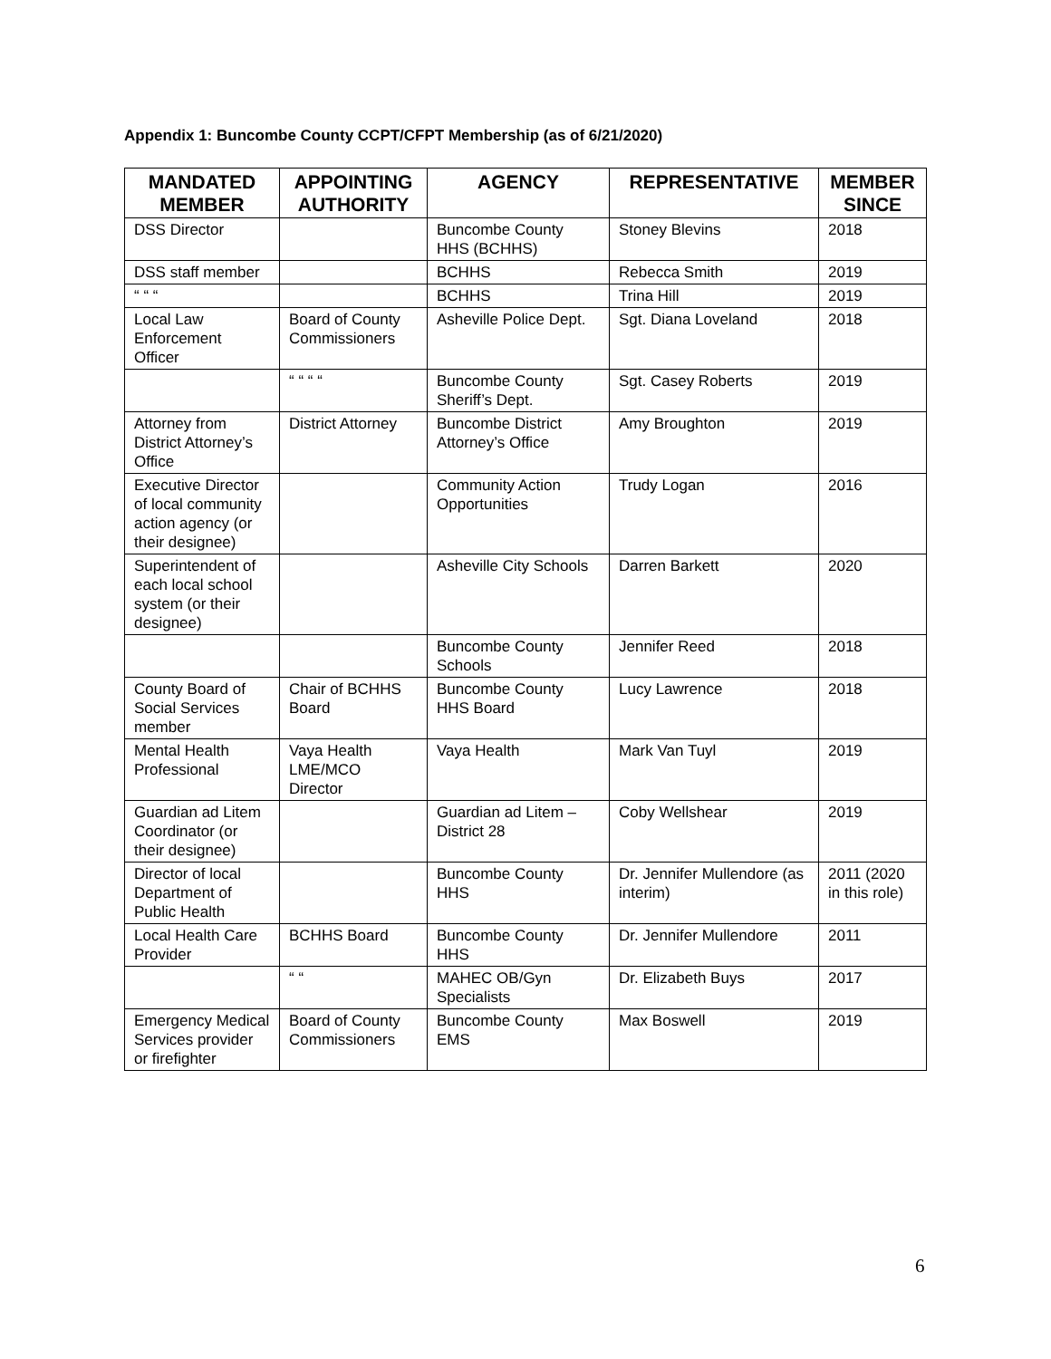Appendix 1: Buncombe County CCPT/CFPT Membership (as of 6/21/2020)
| MANDATED MEMBER | APPOINTING AUTHORITY | AGENCY | REPRESENTATIVE | MEMBER SINCE |
| --- | --- | --- | --- | --- |
| DSS Director | | Buncombe County HHS (BCHHS) | Stoney Blevins | 2018 |
| DSS staff member | | BCHHS | Rebecca Smith | 2019 |
| “ “ “ | | BCHHS | Trina Hill | 2019 |
| Local Law Enforcement Officer | Board of County Commissioners | Asheville Police Dept. | Sgt. Diana Loveland | 2018 |
| | “ “ “ “ | Buncombe County Sheriff’s Dept. | Sgt. Casey Roberts | 2019 |
| Attorney from District Attorney’s Office | District Attorney | Buncombe District Attorney’s Office | Amy Broughton | 2019 |
| Executive Director of local community action agency (or their designee) | | Community Action Opportunities | Trudy Logan | 2016 |
| Superintendent of each local school system (or their designee) | | Asheville City Schools | Darren Barkett | 2020 |
| | | Buncombe County Schools | Jennifer Reed | 2018 |
| County Board of Social Services member | Chair of BCHHS Board | Buncombe County HHS Board | Lucy Lawrence | 2018 |
| Mental Health Professional | Vaya Health LME/MCO Director | Vaya Health | Mark Van Tuyl | 2019 |
| Guardian ad Litem Coordinator (or their designee) | | Guardian ad Litem – District 28 | Coby Wellshear | 2019 |
| Director of local Department of Public Health | | Buncombe County HHS | Dr. Jennifer Mullendore (as interim) | 2011 (2020 in this role) |
| Local Health Care Provider | BCHHS Board | Buncombe County HHS | Dr. Jennifer Mullendore | 2011 |
| | “ “ | MAHEC OB/Gyn Specialists | Dr. Elizabeth Buys | 2017 |
| Emergency Medical Services provider or firefighter | Board of County Commissioners | Buncombe County EMS | Max Boswell | 2019 |
6